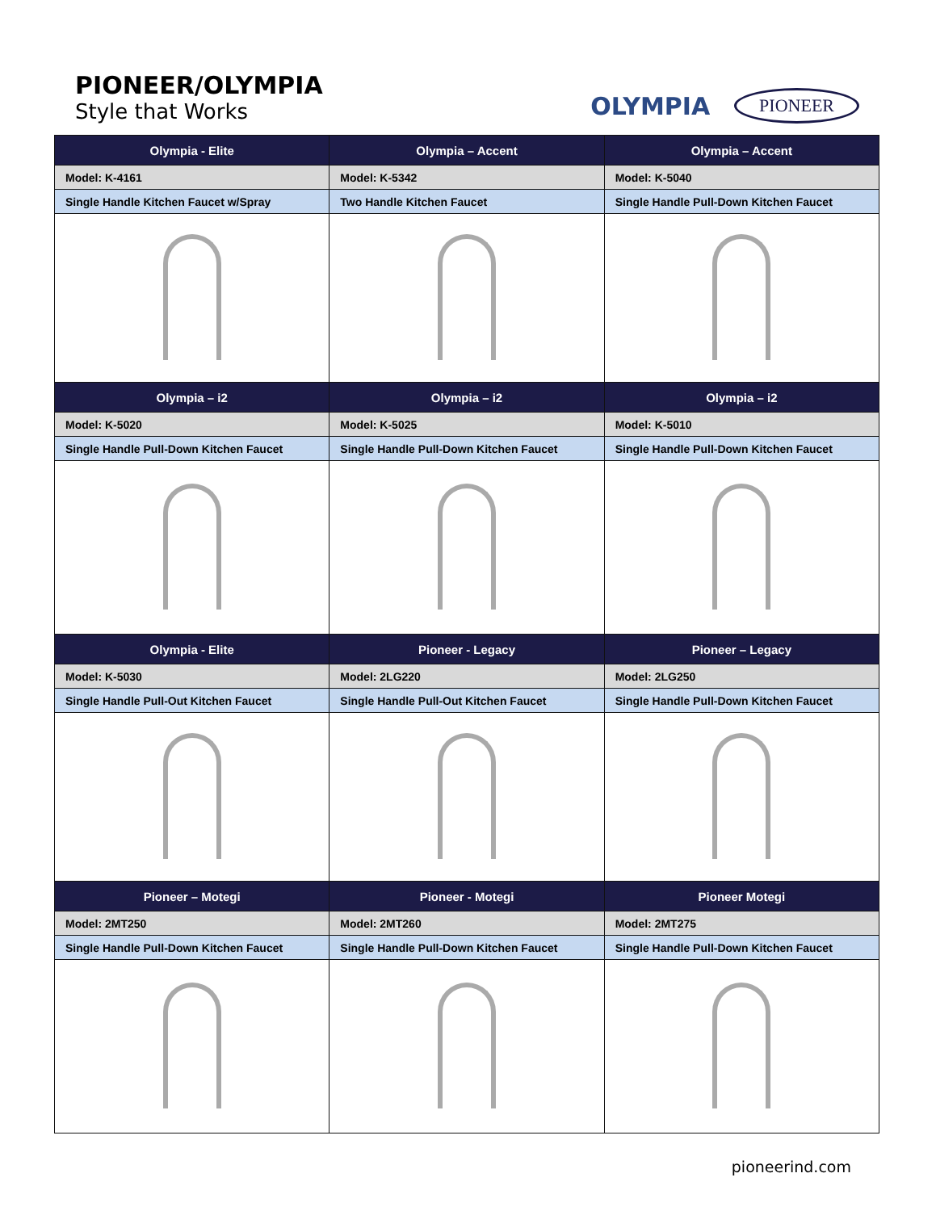PIONEER/OLYMPIA
Style that Works
OLYMPIA PIONEER
| Olympia - Elite | Olympia – Accent | Olympia – Accent |
| --- | --- | --- |
| Model: K-4161 | Model: K-5342 | Model: K-5040 |
| Single Handle Kitchen Faucet w/Spray | Two Handle Kitchen Faucet | Single Handle Pull-Down Kitchen Faucet |
| Olympia – i2 | Olympia – i2 | Olympia – i2 |
| Model: K-5020 | Model: K-5025 | Model: K-5010 |
| Single Handle Pull-Down Kitchen Faucet | Single Handle Pull-Down Kitchen Faucet | Single Handle Pull-Down Kitchen Faucet |
| Olympia - Elite | Pioneer - Legacy | Pioneer – Legacy |
| Model: K-5030 | Model: 2LG220 | Model: 2LG250 |
| Single Handle Pull-Out Kitchen Faucet | Single Handle Pull-Out Kitchen Faucet | Single Handle Pull-Down Kitchen Faucet |
| Pioneer – Motegi | Pioneer - Motegi | Pioneer Motegi |
| Model: 2MT250 | Model: 2MT260 | Model: 2MT275 |
| Single Handle Pull-Down Kitchen Faucet | Single Handle Pull-Down Kitchen Faucet | Single Handle Pull-Down Kitchen Faucet |
pioneerind.com